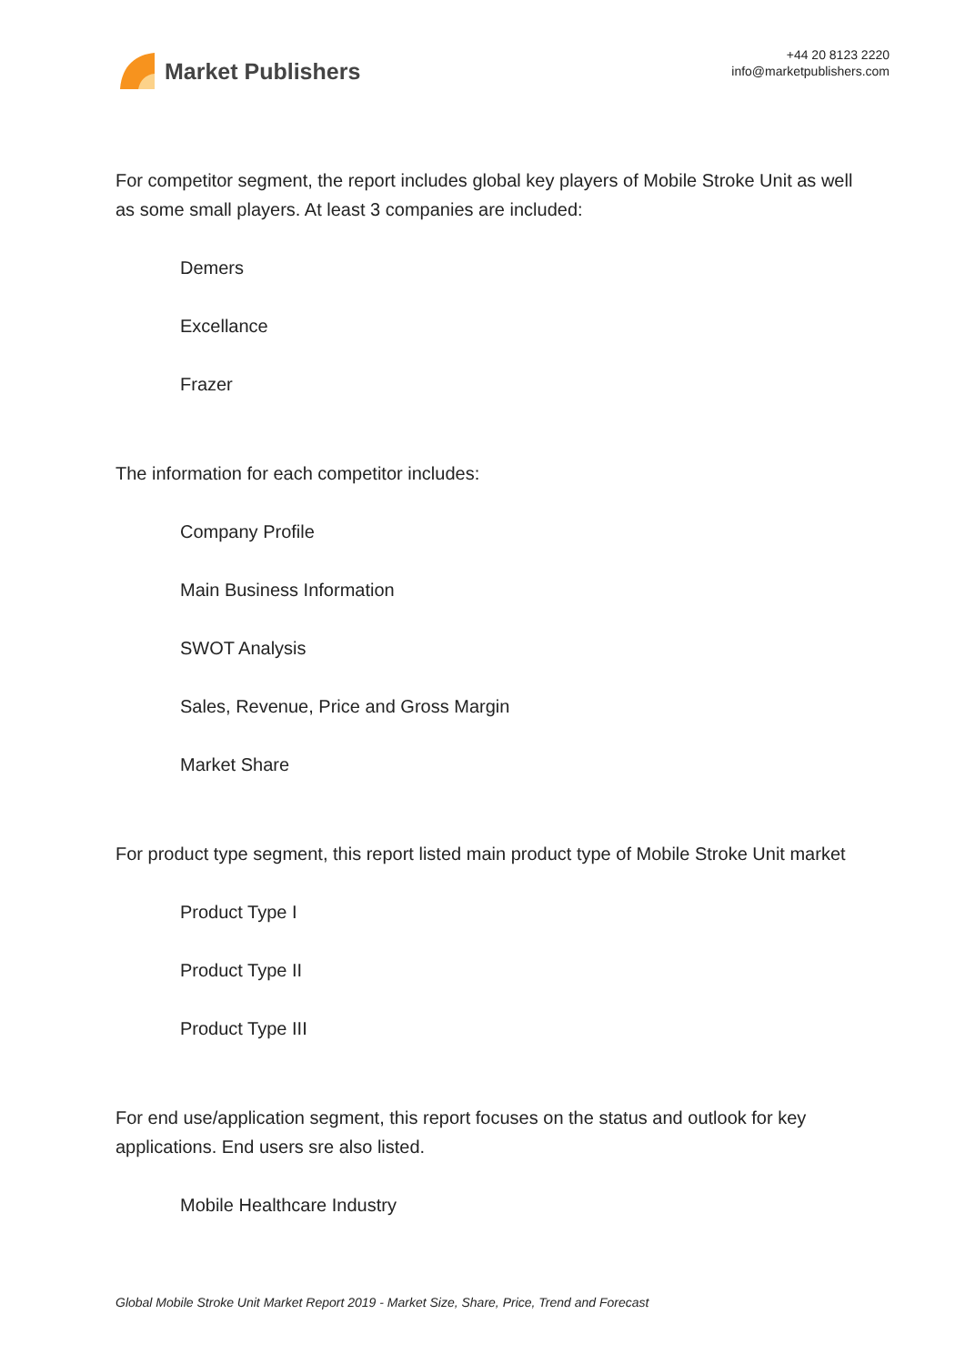Market Publishers
+44 20 8123 2220
info@marketpublishers.com
For competitor segment, the report includes global key players of Mobile Stroke Unit as well as some small players. At least 3 companies are included:
Demers
Excellance
Frazer
The information for each competitor includes:
Company Profile
Main Business Information
SWOT Analysis
Sales, Revenue, Price and Gross Margin
Market Share
For product type segment, this report listed main product type of Mobile Stroke Unit market
Product Type I
Product Type II
Product Type III
For end use/application segment, this report focuses on the status and outlook for key applications. End users sre also listed.
Mobile Healthcare Industry
Global Mobile Stroke Unit Market Report 2019 - Market Size, Share, Price, Trend and Forecast